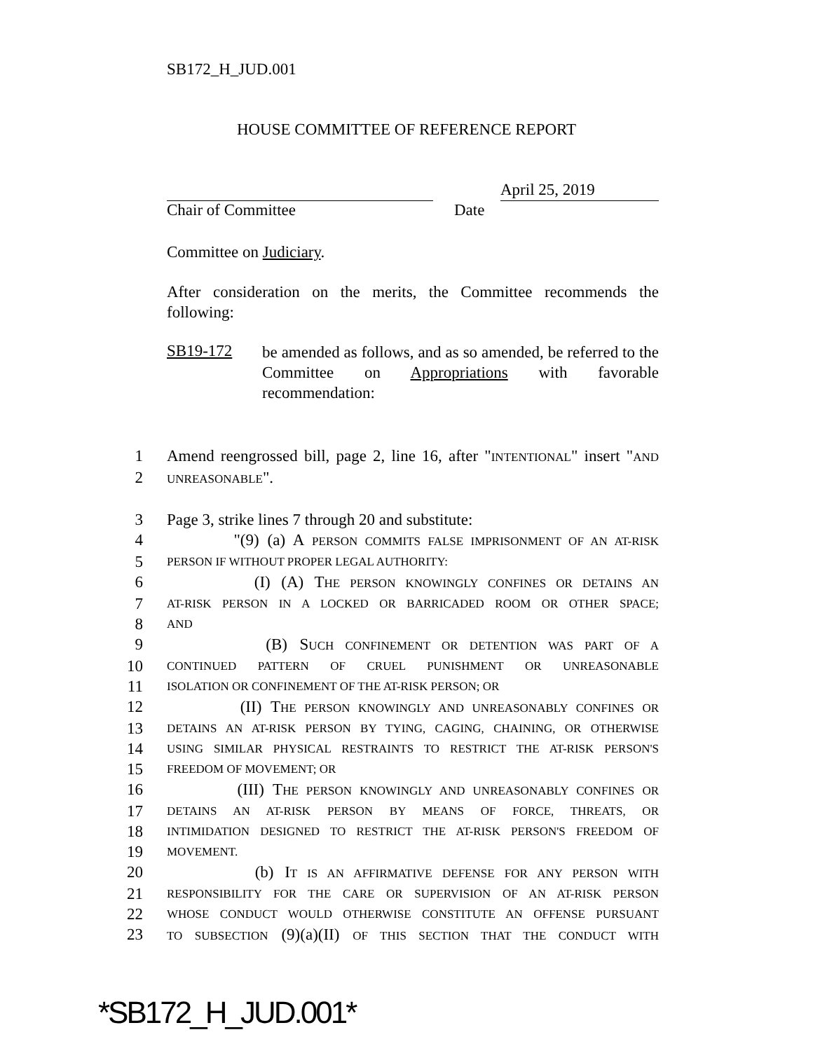SB172_H_JUD.001
HOUSE COMMITTEE OF REFERENCE REPORT
April 25, 2019
Chair of Committee Date
Committee on Judiciary.
After consideration on the merits, the Committee recommends the following:
SB19-172
be amended as follows, and as so amended, be referred to the Committee on Appropriations with favorable recommendation:
1 Amend reengrossed bill, page 2, line 16, after "INTENTIONAL" insert "AND
2 UNREASONABLE".
3 Page 3, strike lines 7 through 20 and substitute:
4 "(9) (a) A PERSON COMMITS FALSE IMPRISONMENT OF AN AT-RISK
5 PERSON IF WITHOUT PROPER LEGAL AUTHORITY:
6 (I) (A) THE PERSON KNOWINGLY CONFINES OR DETAINS AN
7 AT-RISK PERSON IN A LOCKED OR BARRICADED ROOM OR OTHER SPACE;
8 AND
9 (B) SUCH CONFINEMENT OR DETENTION WAS PART OF A
10 CONTINUED PATTERN OF CRUEL PUNISHMENT OR UNREASONABLE
11 ISOLATION OR CONFINEMENT OF THE AT-RISK PERSON; OR
12 (II) THE PERSON KNOWINGLY AND UNREASONABLY CONFINES OR
13 DETAINS AN AT-RISK PERSON BY TYING, CAGING, CHAINING, OR OTHERWISE
14 USING SIMILAR PHYSICAL RESTRAINTS TO RESTRICT THE AT-RISK PERSON'S
15 FREEDOM OF MOVEMENT; OR
16 (III) THE PERSON KNOWINGLY AND UNREASONABLY CONFINES OR
17 DETAINS AN AT-RISK PERSON BY MEANS OF FORCE, THREATS, OR
18 INTIMIDATION DESIGNED TO RESTRICT THE AT-RISK PERSON'S FREEDOM OF
19 MOVEMENT.
20 (b) IT IS AN AFFIRMATIVE DEFENSE FOR ANY PERSON WITH
21 RESPONSIBILITY FOR THE CARE OR SUPERVISION OF AN AT-RISK PERSON
22 WHOSE CONDUCT WOULD OTHERWISE CONSTITUTE AN OFFENSE PURSUANT
23 TO SUBSECTION (9)(a)(II) OF THIS SECTION THAT THE CONDUCT WITH
*SB172_H_JUD.001*